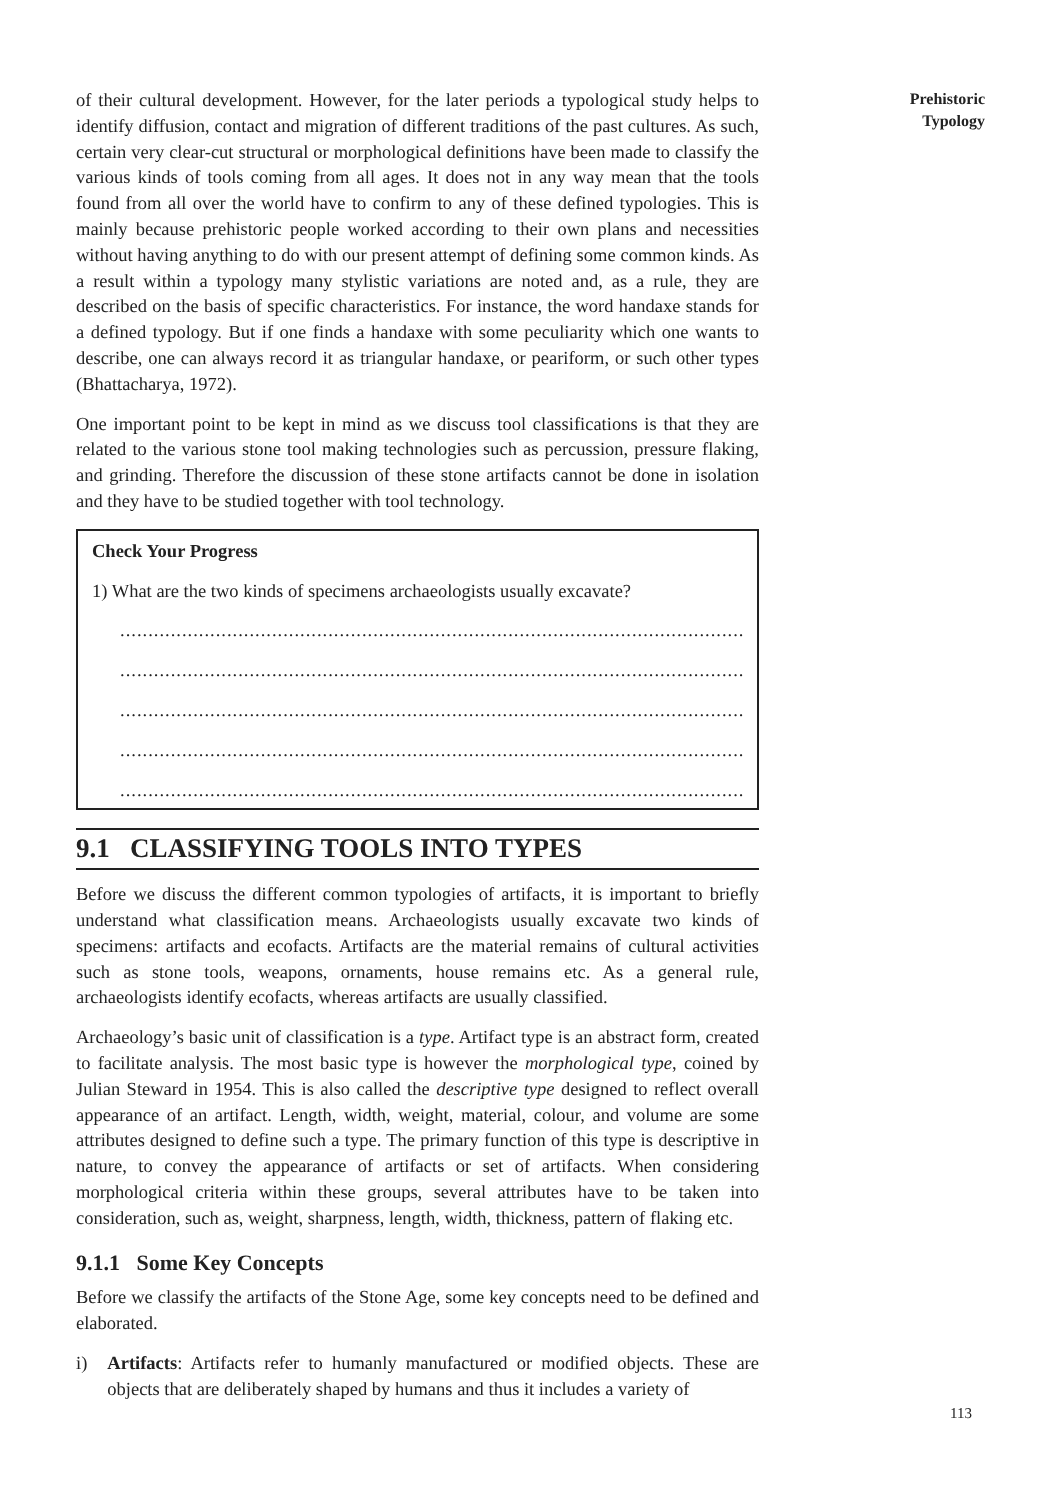Prehistoric
Typology
of their cultural development. However, for the later periods a typological study helps to identify diffusion, contact and migration of different traditions of the past cultures. As such, certain very clear-cut structural or morphological definitions have been made to classify the various kinds of tools coming from all ages. It does not in any way mean that the tools found from all over the world have to confirm to any of these defined typologies. This is mainly because prehistoric people worked according to their own plans and necessities without having anything to do with our present attempt of defining some common kinds. As a result within a typology many stylistic variations are noted and, as a rule, they are described on the basis of specific characteristics. For instance, the word handaxe stands for a defined typology. But if one finds a handaxe with some peculiarity which one wants to describe, one can always record it as triangular handaxe, or peariform, or such other types (Bhattacharya, 1972).
One important point to be kept in mind as we discuss tool classifications is that they are related to the various stone tool making technologies such as percussion, pressure flaking, and grinding. Therefore the discussion of these stone artifacts cannot be done in isolation and they have to be studied together with tool technology.
Check Your Progress
1) What are the two kinds of specimens archaeologists usually excavate?
......................................................................................................................................
......................................................................................................................................
......................................................................................................................................
......................................................................................................................................
......................................................................................................................................
9.1 CLASSIFYING TOOLS INTO TYPES
Before we discuss the different common typologies of artifacts, it is important to briefly understand what classification means. Archaeologists usually excavate two kinds of specimens: artifacts and ecofacts. Artifacts are the material remains of cultural activities such as stone tools, weapons, ornaments, house remains etc. As a general rule, archaeologists identify ecofacts, whereas artifacts are usually classified.
Archaeology’s basic unit of classification is a type. Artifact type is an abstract form, created to facilitate analysis. The most basic type is however the morphological type, coined by Julian Steward in 1954. This is also called the descriptive type designed to reflect overall appearance of an artifact. Length, width, weight, material, colour, and volume are some attributes designed to define such a type. The primary function of this type is descriptive in nature, to convey the appearance of artifacts or set of artifacts. When considering morphological criteria within these groups, several attributes have to be taken into consideration, such as, weight, sharpness, length, width, thickness, pattern of flaking etc.
9.1.1 Some Key Concepts
Before we classify the artifacts of the Stone Age, some key concepts need to be defined and elaborated.
i) Artifacts: Artifacts refer to humanly manufactured or modified objects. These are objects that are deliberately shaped by humans and thus it includes a variety of
113